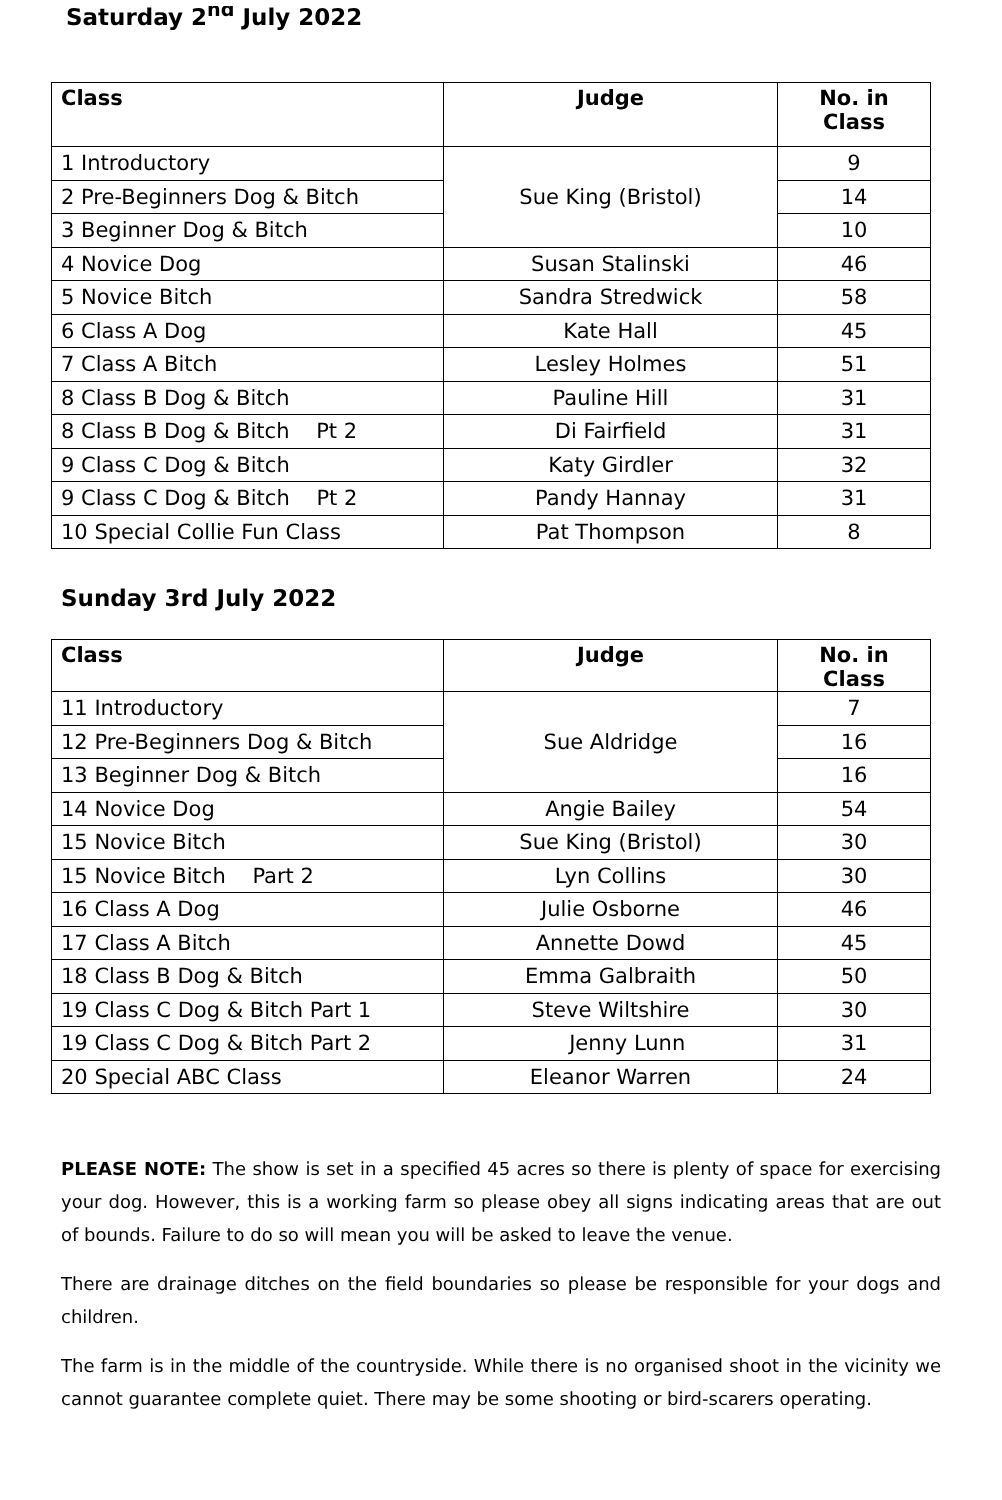Saturday 2<sup>nd</sup> July 2022
| Class | Judge | No. in Class |
| --- | --- | --- |
| 1 Introductory | Sue King (Bristol) | 9 |
| 2 Pre-Beginners Dog & Bitch | | 14 |
| 3 Beginner Dog & Bitch | | 10 |
| 4 Novice Dog | Susan Stalinski | 46 |
| 5 Novice Bitch | Sandra Stredwick | 58 |
| 6 Class A Dog | Kate Hall | 45 |
| 7 Class A Bitch | Lesley Holmes | 51 |
| 8 Class B Dog & Bitch | Pauline Hill | 31 |
| 8 Class B Dog & Bitch Pt 2 | Di Fairfield | 31 |
| 9 Class C Dog & Bitch | Katy Girdler | 32 |
| 9 Class C Dog & Bitch Pt 2 | Pandy Hannay | 31 |
| 10 Special Collie Fun Class | Pat Thompson | 8 |
Sunday 3rd July 2022
| Class | Judge | No. in Class |
| --- | --- | --- |
| 11 Introductory | Sue Aldridge | 7 |
| 12 Pre-Beginners Dog & Bitch | | 16 |
| 13 Beginner Dog & Bitch | | 16 |
| 14 Novice Dog | Angie Bailey | 54 |
| 15 Novice Bitch | Sue King (Bristol) | 30 |
| 15 Novice Bitch Part 2 | Lyn Collins | 30 |
| 16 Class A Dog | Julie Osborne | 46 |
| 17 Class A Bitch | Annette Dowd | 45 |
| 18 Class B Dog & Bitch | Emma Galbraith | 50 |
| 19 Class C Dog & Bitch Part 1 | Steve Wiltshire | 30 |
| 19 Class C Dog & Bitch Part 2 | Jenny Lunn | 31 |
| 20 Special ABC Class | Eleanor Warren | 24 |
PLEASE NOTE: The show is set in a specified 45 acres so there is plenty of space for exercising your dog. However, this is a working farm so please obey all signs indicating areas that are out of bounds. Failure to do so will mean you will be asked to leave the venue.
There are drainage ditches on the field boundaries so please be responsible for your dogs and children.
The farm is in the middle of the countryside. While there is no organised shoot in the vicinity we cannot guarantee complete quiet. There may be some shooting or bird-scarers operating.